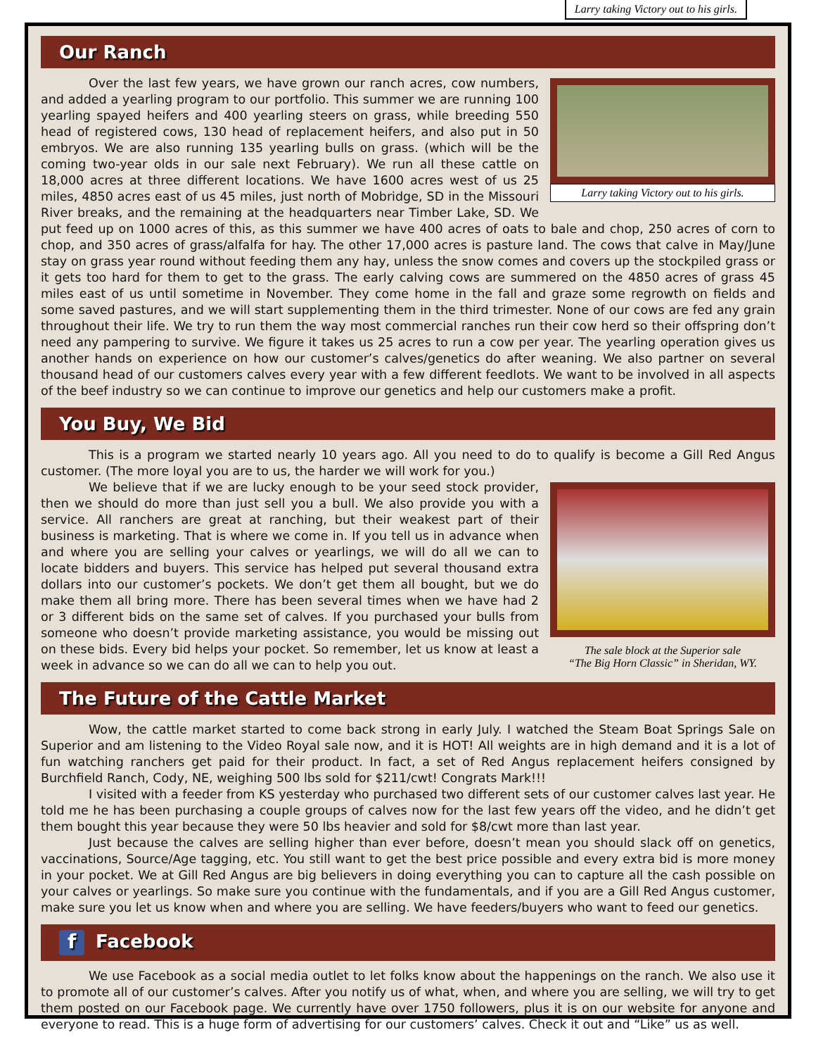Larry taking Victory out to his girls.
Our Ranch
Larry taking Victory out to his girls.
Over the last few years, we have grown our ranch acres, cow numbers, and added a yearling program to our portfolio. This summer we are running 100 yearling spayed heifers and 400 yearling steers on grass, while breeding 550 head of registered cows, 130 head of replacement heifers, and also put in 50 embryos. We are also running 135 yearling bulls on grass. (which will be the coming two-year olds in our sale next February). We run all these cattle on 18,000 acres at three different locations. We have 1600 acres west of us 25 miles, 4850 acres east of us 45 miles, just north of Mobridge, SD in the Missouri River breaks, and the remaining at the headquarters near Timber Lake, SD. We put feed up on 1000 acres of this, as this summer we have 400 acres of oats to bale and chop, 250 acres of corn to chop, and 350 acres of grass/alfalfa for hay. The other 17,000 acres is pasture land. The cows that calve in May/June stay on grass year round without feeding them any hay, unless the snow comes and covers up the stockpiled grass or it gets too hard for them to get to the grass. The early calving cows are summered on the 4850 acres of grass 45 miles east of us until sometime in November. They come home in the fall and graze some regrowth on fields and some saved pastures, and we will start supplementing them in the third trimester. None of our cows are fed any grain throughout their life. We try to run them the way most commercial ranches run their cow herd so their offspring don’t need any pampering to survive. We figure it takes us 25 acres to run a cow per year. The yearling operation gives us another hands on experience on how our customer’s calves/genetics do after weaning. We also partner on several thousand head of our customers calves every year with a few different feedlots. We want to be involved in all aspects of the beef industry so we can continue to improve our genetics and help our customers make a profit.
You Buy, We Bid
This is a program we started nearly 10 years ago. All you need to do to qualify is become a Gill Red Angus customer. (The more loyal you are to us, the harder we will work for you.)
The sale block at the Superior sale
“The Big Horn Classic” in Sheridan, WY.
We believe that if we are lucky enough to be your seed stock provider, then we should do more than just sell you a bull. We also provide you with a service. All ranchers are great at ranching, but their weakest part of their business is marketing. That is where we come in. If you tell us in advance when and where you are selling your calves or yearlings, we will do all we can to locate bidders and buyers. This service has helped put several thousand extra dollars into our customer’s pockets. We don’t get them all bought, but we do make them all bring more. There has been several times when we have had 2 or 3 different bids on the same set of calves. If you purchased your bulls from someone who doesn’t provide marketing assistance, you would be missing out on these bids. Every bid helps your pocket. So remember, let us know at least a week in advance so we can do all we can to help you out.
The Future of the Cattle Market
Wow, the cattle market started to come back strong in early July. I watched the Steam Boat Springs Sale on Superior and am listening to the Video Royal sale now, and it is HOT! All weights are in high demand and it is a lot of fun watching ranchers get paid for their product. In fact, a set of Red Angus replacement heifers consigned by Burchfield Ranch, Cody, NE, weighing 500 lbs sold for $211/cwt! Congrats Mark!!!
I visited with a feeder from KS yesterday who purchased two different sets of our customer calves last year. He told me he has been purchasing a couple groups of calves now for the last few years off the video, and he didn’t get them bought this year because they were 50 lbs heavier and sold for $8/cwt more than last year.
Just because the calves are selling higher than ever before, doesn’t mean you should slack off on genetics, vaccinations, Source/Age tagging, etc. You still want to get the best price possible and every extra bid is more money in your pocket. We at Gill Red Angus are big believers in doing everything you can to capture all the cash possible on your calves or yearlings. So make sure you continue with the fundamentals, and if you are a Gill Red Angus customer, make sure you let us know when and where you are selling. We have feeders/buyers who want to feed our genetics.
f Facebook
We use Facebook as a social media outlet to let folks know about the happenings on the ranch. We also use it to promote all of our customer’s calves. After you notify us of what, when, and where you are selling, we will try to get them posted on our Facebook page. We currently have over 1750 followers, plus it is on our website for anyone and everyone to read. This is a huge form of advertising for our customers’ calves. Check it out and “Like” us as well.